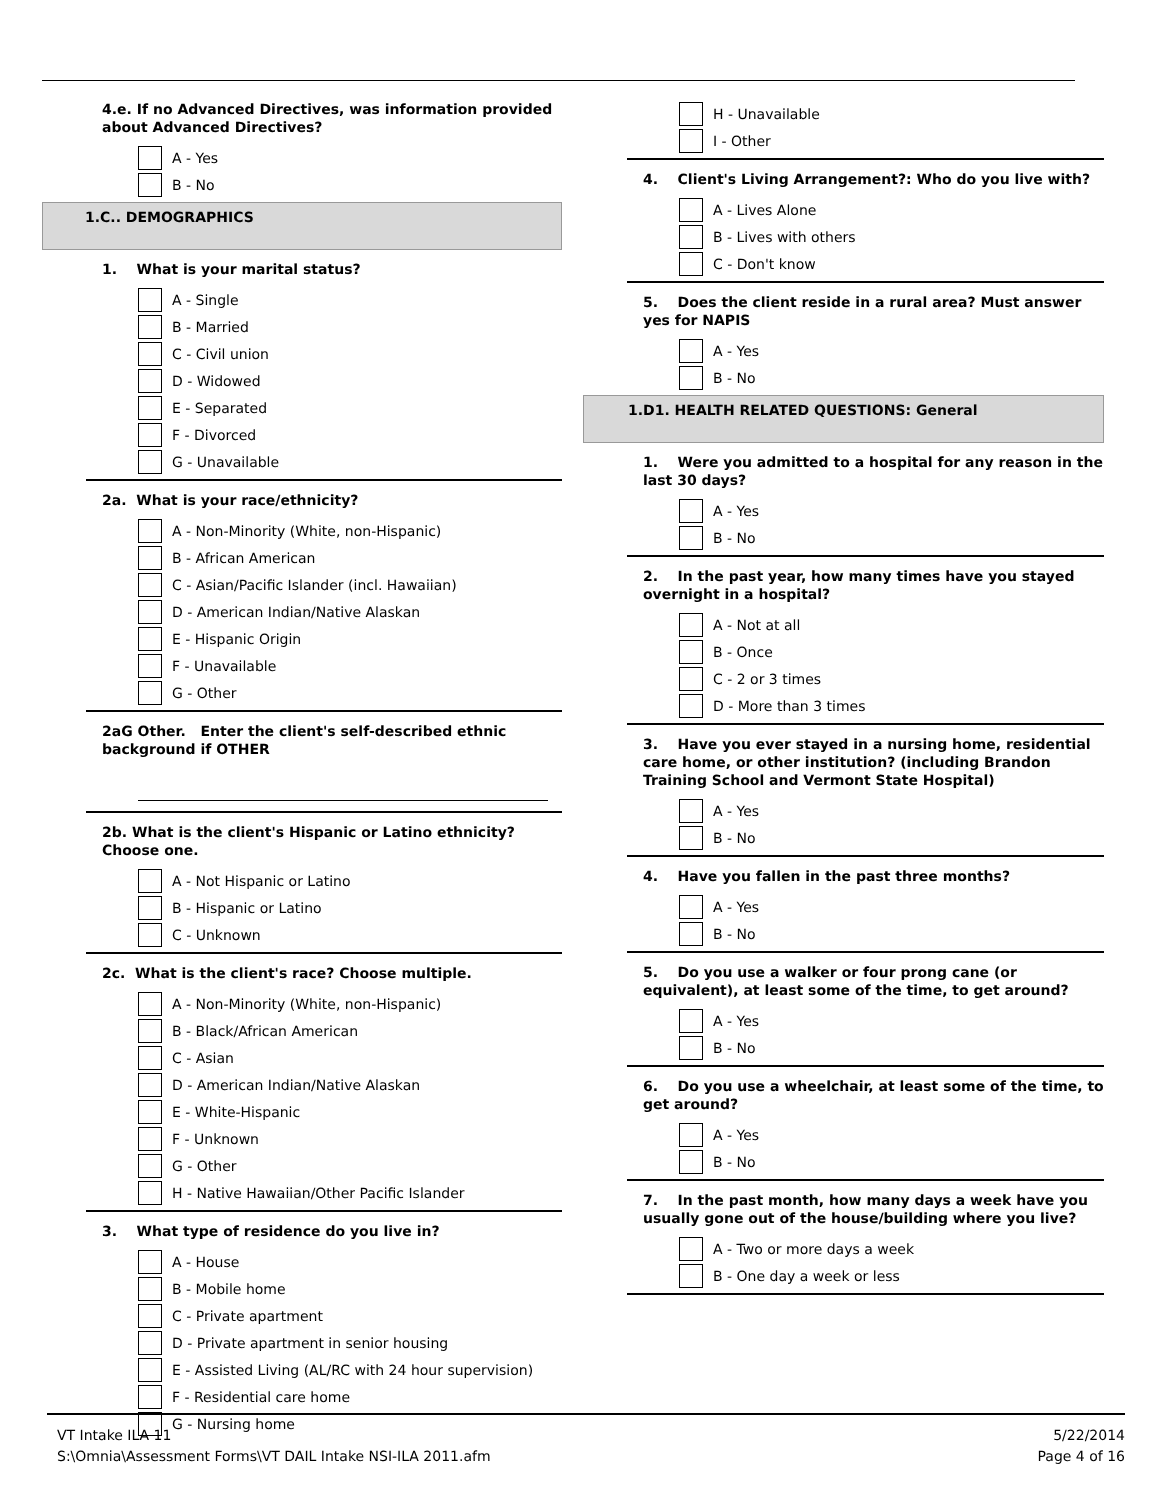4.e. If no Advanced Directives, was information provided about Advanced Directives?
A - Yes
B - No
1.C.. DEMOGRAPHICS
1. What is your marital status?
A - Single
B - Married
C - Civil union
D - Widowed
E - Separated
F - Divorced
G - Unavailable
2a. What is your race/ethnicity?
A - Non-Minority (White, non-Hispanic)
B - African American
C - Asian/Pacific Islander (incl. Hawaiian)
D - American Indian/Native Alaskan
E - Hispanic Origin
F - Unavailable
G - Other
2aG Other. Enter the client's self-described ethnic background if OTHER
2b. What is the client's Hispanic or Latino ethnicity? Choose one.
A - Not Hispanic or Latino
B - Hispanic or Latino
C - Unknown
2c. What is the client's race? Choose multiple.
A - Non-Minority (White, non-Hispanic)
B - Black/African American
C - Asian
D - American Indian/Native Alaskan
E - White-Hispanic
F - Unknown
G - Other
H - Native Hawaiian/Other Pacific Islander
3. What type of residence do you live in?
A - House
B - Mobile home
C - Private apartment
D - Private apartment in senior housing
E - Assisted Living (AL/RC with 24 hour supervision)
F - Residential care home
G - Nursing home
H - Unavailable
I - Other
4. Client's Living Arrangement?: Who do you live with?
A - Lives Alone
B - Lives with others
C - Don't know
5. Does the client reside in a rural area? Must answer yes for NAPIS
A - Yes
B - No
1.D1. HEALTH RELATED QUESTIONS: General
1. Were you admitted to a hospital for any reason in the last 30 days?
A - Yes
B - No
2. In the past year, how many times have you stayed overnight in a hospital?
A - Not at all
B - Once
C - 2 or 3 times
D - More than 3 times
3. Have you ever stayed in a nursing home, residential care home, or other institution? (including Brandon Training School and Vermont State Hospital)
A - Yes
B - No
4. Have you fallen in the past three months?
A - Yes
B - No
5. Do you use a walker or four prong cane (or equivalent), at least some of the time, to get around?
A - Yes
B - No
6. Do you use a wheelchair, at least some of the time, to get around?
A - Yes
B - No
7. In the past month, how many days a week have you usually gone out of the house/building where you live?
A - Two or more days a week
B - One day a week or less
VT Intake ILA 11
S:\Omnia\Assessment Forms\VT DAIL Intake NSI-ILA 2011.afm
5/22/2014
Page 4 of 16